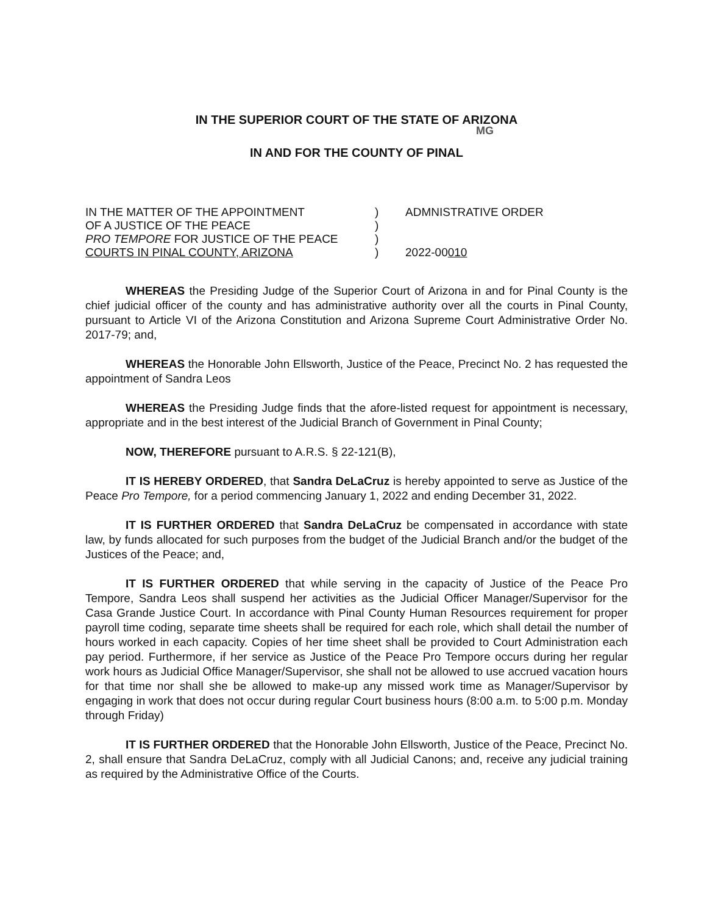IN THE SUPERIOR COURT OF THE STATE OF ARIZONA
MG
IN AND FOR THE COUNTY OF PINAL
IN THE MATTER OF THE APPOINTMENT
OF A JUSTICE OF THE PEACE
PRO TEMPORE FOR JUSTICE OF THE PEACE
COURTS IN PINAL COUNTY, ARIZONA
)
)
)
)
ADMNISTRATIVE ORDER
2022-00010
WHEREAS the Presiding Judge of the Superior Court of Arizona in and for Pinal County is the chief judicial officer of the county and has administrative authority over all the courts in Pinal County, pursuant to Article VI of the Arizona Constitution and Arizona Supreme Court Administrative Order No. 2017-79; and,
WHEREAS the Honorable John Ellsworth, Justice of the Peace, Precinct No. 2 has requested the appointment of Sandra Leos
WHEREAS the Presiding Judge finds that the afore-listed request for appointment is necessary, appropriate and in the best interest of the Judicial Branch of Government in Pinal County;
NOW, THEREFORE pursuant to A.R.S. § 22-121(B),
IT IS HEREBY ORDERED, that Sandra DeLaCruz is hereby appointed to serve as Justice of the Peace Pro Tempore, for a period commencing January 1, 2022 and ending December 31, 2022.
IT IS FURTHER ORDERED that Sandra DeLaCruz be compensated in accordance with state law, by funds allocated for such purposes from the budget of the Judicial Branch and/or the budget of the Justices of the Peace; and,
IT IS FURTHER ORDERED that while serving in the capacity of Justice of the Peace Pro Tempore, Sandra Leos shall suspend her activities as the Judicial Officer Manager/Supervisor for the Casa Grande Justice Court. In accordance with Pinal County Human Resources requirement for proper payroll time coding, separate time sheets shall be required for each role, which shall detail the number of hours worked in each capacity. Copies of her time sheet shall be provided to Court Administration each pay period. Furthermore, if her service as Justice of the Peace Pro Tempore occurs during her regular work hours as Judicial Office Manager/Supervisor, she shall not be allowed to use accrued vacation hours for that time nor shall she be allowed to make-up any missed work time as Manager/Supervisor by engaging in work that does not occur during regular Court business hours (8:00 a.m. to 5:00 p.m. Monday through Friday)
IT IS FURTHER ORDERED that the Honorable John Ellsworth, Justice of the Peace, Precinct No. 2, shall ensure that Sandra DeLaCruz, comply with all Judicial Canons; and, receive any judicial training as required by the Administrative Office of the Courts.